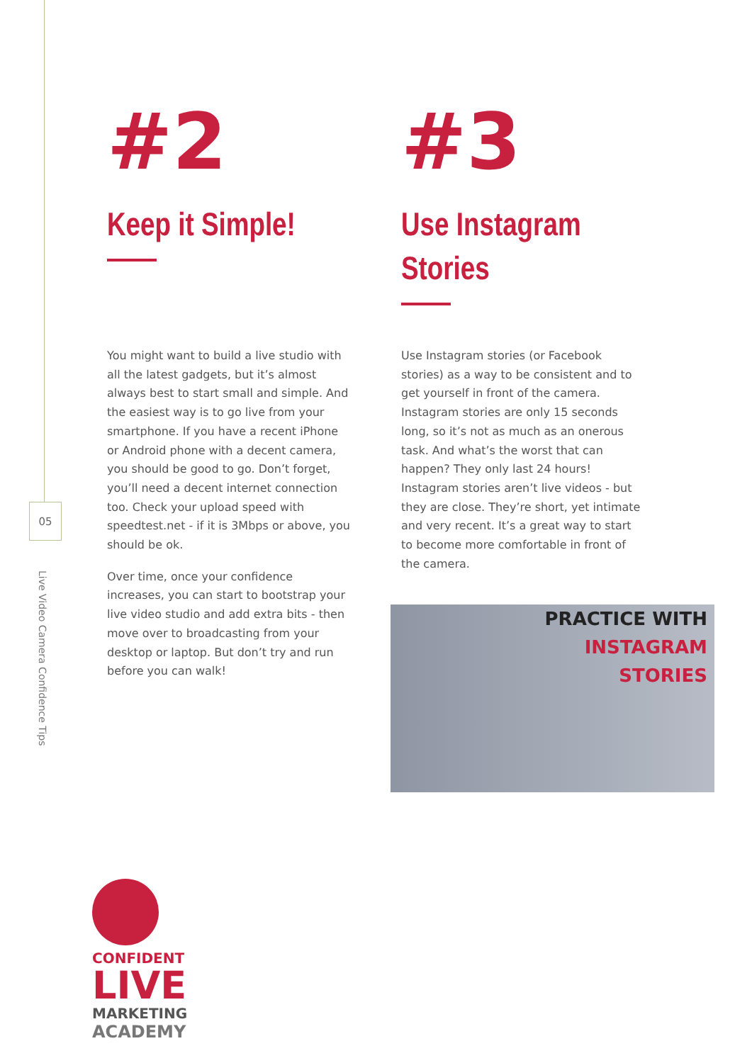05
Live Video Camera Confidence Tips
#2
Keep it Simple!
You might want to build a live studio with all the latest gadgets, but it’s almost always best to start small and simple. And the easiest way is to go live from your smartphone. If you have a recent iPhone or Android phone with a decent camera, you should be good to go. Don’t forget, you’ll need a decent internet connection too. Check your upload speed with speedtest.net - if it is 3Mbps or above, you should be ok.
Over time, once your confidence increases, you can start to bootstrap your live video studio and add extra bits - then move over to broadcasting from your desktop or laptop. But don’t try and run before you can walk!
#3
Use Instagram Stories
Use Instagram stories (or Facebook stories) as a way to be consistent and to get yourself in front of the camera. Instagram stories are only 15 seconds long, so it’s not as much as an onerous task. And what’s the worst that can happen? They only last 24 hours! Instagram stories aren’t live videos - but they are close. They’re short, yet intimate and very recent. It’s a great way to start to become more comfortable in front of the camera.
PRACTICE WITH
INSTAGRAM
STORIES
CONFIDENT
LIVE
MARKETING
ACADEMY